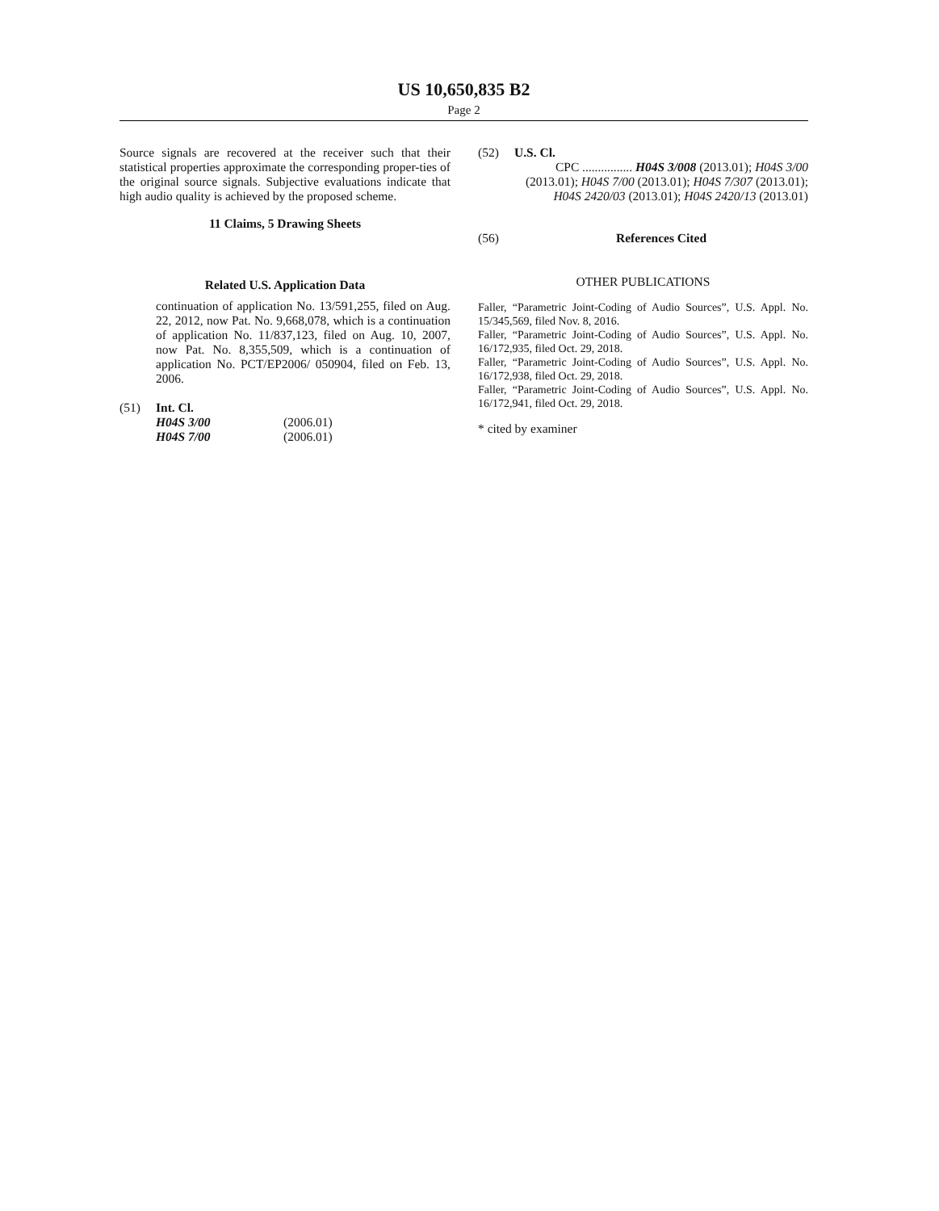US 10,650,835 B2
Page 2
Source signals are recovered at the receiver such that their statistical properties approximate the corresponding proper-ties of the original source signals. Subjective evaluations indicate that high audio quality is achieved by the proposed scheme.
11 Claims, 5 Drawing Sheets
Related U.S. Application Data
continuation of application No. 13/591,255, filed on Aug. 22, 2012, now Pat. No. 9,668,078, which is a continuation of application No. 11/837,123, filed on Aug. 10, 2007, now Pat. No. 8,355,509, which is a continuation of application No. PCT/EP2006/ 050904, filed on Feb. 13, 2006.
(51) Int. Cl.
H04S 3/00 (2006.01)
H04S 7/00 (2006.01)
(52) U.S. Cl.
CPC ................ H04S 3/008 (2013.01); H04S 3/00 (2013.01); H04S 7/00 (2013.01); H04S 7/307 (2013.01); H04S 2420/03 (2013.01); H04S 2420/13 (2013.01)
(56) References Cited
OTHER PUBLICATIONS
Faller, “Parametric Joint-Coding of Audio Sources”, U.S. Appl. No. 15/345,569, filed Nov. 8, 2016.
Faller, “Parametric Joint-Coding of Audio Sources”, U.S. Appl. No. 16/172,935, filed Oct. 29, 2018.
Faller, “Parametric Joint-Coding of Audio Sources”, U.S. Appl. No. 16/172,938, filed Oct. 29, 2018.
Faller, “Parametric Joint-Coding of Audio Sources”, U.S. Appl. No. 16/172,941, filed Oct. 29, 2018.
* cited by examiner